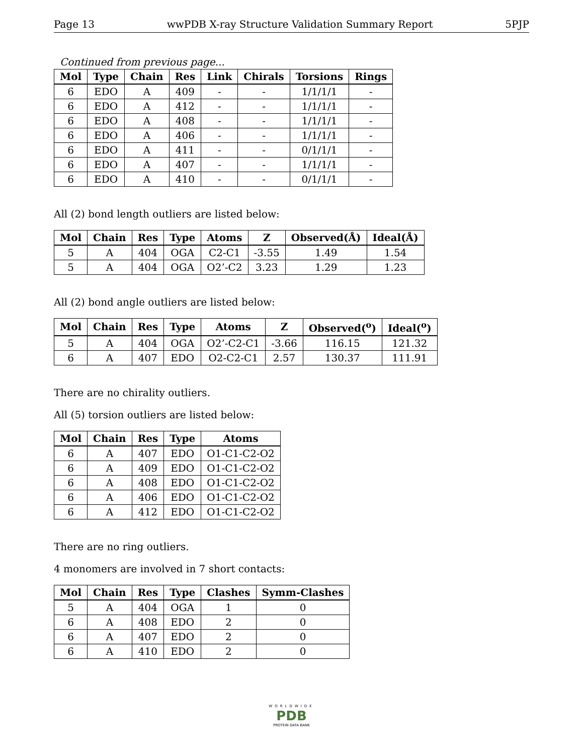Page 13 wwPDB X-ray Structure Validation Summary Report 5PJP
Continued from previous page...
| Mol | Type | Chain | Res | Link | Chirals | Torsions | Rings |
| --- | --- | --- | --- | --- | --- | --- | --- |
| 6 | EDO | A | 409 | - | - | 1/1/1/1 | - |
| 6 | EDO | A | 412 | - | - | 1/1/1/1 | - |
| 6 | EDO | A | 408 | - | - | 1/1/1/1 | - |
| 6 | EDO | A | 406 | - | - | 1/1/1/1 | - |
| 6 | EDO | A | 411 | - | - | 0/1/1/1 | - |
| 6 | EDO | A | 407 | - | - | 1/1/1/1 | - |
| 6 | EDO | A | 410 | - | - | 0/1/1/1 | - |
All (2) bond length outliers are listed below:
| Mol | Chain | Res | Type | Atoms | Z | Observed(Å) | Ideal(Å) |
| --- | --- | --- | --- | --- | --- | --- | --- |
| 5 | A | 404 | OGA | C2-C1 | -3.55 | 1.49 | 1.54 |
| 5 | A | 404 | OGA | O2’-C2 | 3.23 | 1.29 | 1.23 |
All (2) bond angle outliers are listed below:
| Mol | Chain | Res | Type | Atoms | Z | Observed(<sup>o</sup>) | Ideal(<sup>o</sup>) |
| --- | --- | --- | --- | --- | --- | --- | --- |
| 5 | A | 404 | OGA | O2’-C2-C1 | -3.66 | 116.15 | 121.32 |
| 6 | A | 407 | EDO | O2-C2-C1 | 2.57 | 130.37 | 111.91 |
There are no chirality outliers.
All (5) torsion outliers are listed below:
| Mol | Chain | Res | Type | Atoms |
| --- | --- | --- | --- | --- |
| 6 | A | 407 | EDO | O1-C1-C2-O2 |
| 6 | A | 409 | EDO | O1-C1-C2-O2 |
| 6 | A | 408 | EDO | O1-C1-C2-O2 |
| 6 | A | 406 | EDO | O1-C1-C2-O2 |
| 6 | A | 412 | EDO | O1-C1-C2-O2 |
There are no ring outliers.
4 monomers are involved in 7 short contacts:
| Mol | Chain | Res | Type | Clashes | Symm-Clashes |
| --- | --- | --- | --- | --- | --- |
| 5 | A | 404 | OGA | 1 | 0 |
| 6 | A | 408 | EDO | 2 | 0 |
| 6 | A | 407 | EDO | 2 | 0 |
| 6 | A | 410 | EDO | 2 | 0 |
WORLDWIDE
PDB
PROTEIN DATA BANK